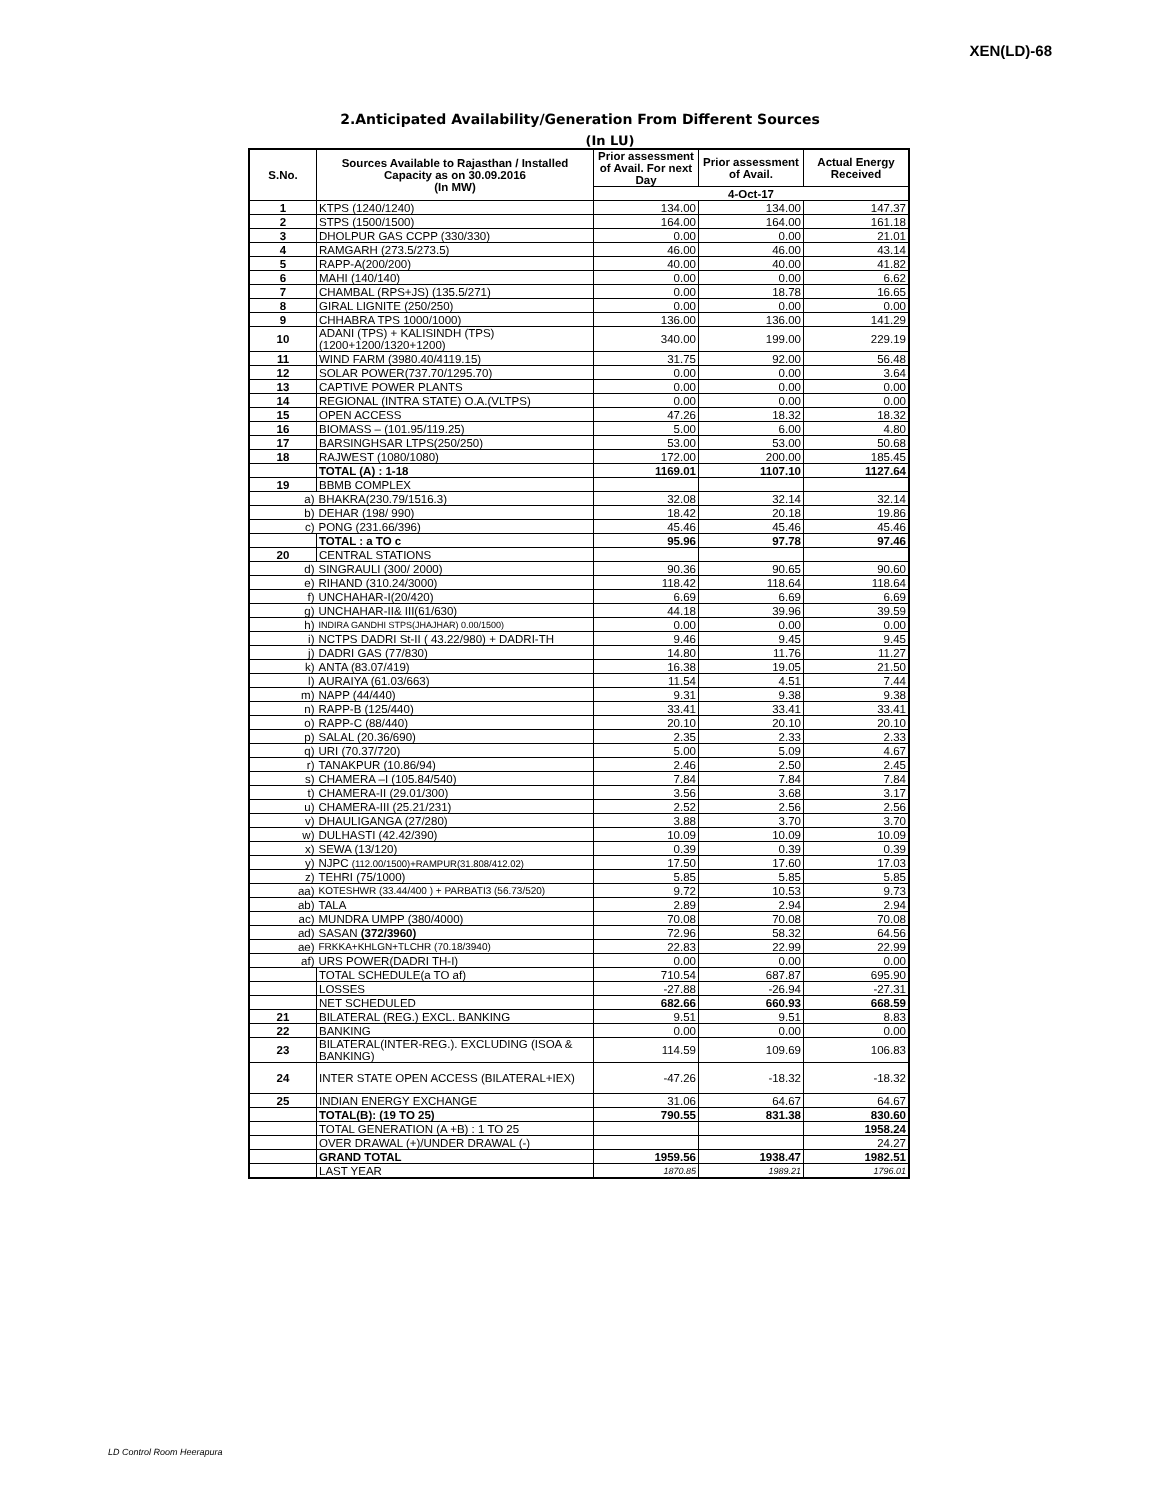XEN(LD)-68
2.Anticipated Availability/Generation From Different Sources
(In LU)
| S.No. | Sources Available to Rajasthan / Installed Capacity as on 30.09.2016 (In MW) | | Prior assessment of Avail. For next Day | Prior assessment of Avail. | Actual Energy Received |
| --- | --- | --- | --- | --- | --- |
| | | | 4-Oct-17 | | |
| 1 | KTPS (1240/1240) | | 134.00 | 134.00 | 147.37 |
| 2 | STPS (1500/1500) | | 164.00 | 164.00 | 161.18 |
| 3 | DHOLPUR GAS CCPP (330/330) | | 0.00 | 0.00 | 21.01 |
| 4 | RAMGARH (273.5/273.5) | | 46.00 | 46.00 | 43.14 |
| 5 | RAPP-A(200/200) | | 40.00 | 40.00 | 41.82 |
| 6 | MAHI (140/140) | | 0.00 | 0.00 | 6.62 |
| 7 | CHAMBAL (RPS+JS) (135.5/271) | | 0.00 | 18.78 | 16.65 |
| 8 | GIRAL LIGNITE (250/250) | | 0.00 | 0.00 | 0.00 |
| 9 | CHHABRA TPS 1000/1000) | | 136.00 | 136.00 | 141.29 |
| 10 | ADANI (TPS) + KALISINDH (TPS) (1200+1200/1320+1200) | | 340.00 | 199.00 | 229.19 |
| 11 | WIND FARM (3980.40/4119.15) | | 31.75 | 92.00 | 56.48 |
| 12 | SOLAR POWER(737.70/1295.70) | | 0.00 | 0.00 | 3.64 |
| 13 | CAPTIVE POWER PLANTS | | 0.00 | 0.00 | 0.00 |
| 14 | REGIONAL (INTRA STATE) O.A.(VLTPS) | | 0.00 | 0.00 | 0.00 |
| 15 | OPEN ACCESS | | 47.26 | 18.32 | 18.32 |
| 16 | BIOMASS – (101.95/119.25) | | 5.00 | 6.00 | 4.80 |
| 17 | BARSINGHSAR LTPS(250/250) | | 53.00 | 53.00 | 50.68 |
| 18 | RAJWEST (1080/1080) | | 172.00 | 200.00 | 185.45 |
| | TOTAL (A) : 1-18 | | 1169.01 | 1107.10 | 1127.64 |
| 19 | BBMB COMPLEX | | | | |
| a) | | BHAKRA(230.79/1516.3) | 32.08 | 32.14 | 32.14 |
| b) | | DEHAR (198/ 990) | 18.42 | 20.18 | 19.86 |
| c) | | PONG (231.66/396) | 45.46 | 45.46 | 45.46 |
| | TOTAL : a TO c | | 95.96 | 97.78 | 97.46 |
| 20 | CENTRAL STATIONS | | | | |
| d) | | SINGRAULI (300/ 2000) | 90.36 | 90.65 | 90.60 |
| e) | | RIHAND (310.24/3000) | 118.42 | 118.64 | 118.64 |
| f) | | UNCHAHAR-I(20/420) | 6.69 | 6.69 | 6.69 |
| g) | | UNCHAHAR-II& III(61/630) | 44.18 | 39.96 | 39.59 |
| h) | | INDIRA GANDHI STPS(JHAJHAR) 0.00/1500) | 0.00 | 0.00 | 0.00 |
| i) | | NCTPS DADRI St-II ( 43.22/980) + DADRI-TH | 9.46 | 9.45 | 9.45 |
| j) | | DADRI GAS (77/830) | 14.80 | 11.76 | 11.27 |
| k) | | ANTA (83.07/419) | 16.38 | 19.05 | 21.50 |
| l) | | AURAIYA (61.03/663) | 11.54 | 4.51 | 7.44 |
| m) | | NAPP (44/440) | 9.31 | 9.38 | 9.38 |
| n) | | RAPP-B (125/440) | 33.41 | 33.41 | 33.41 |
| o) | | RAPP-C (88/440) | 20.10 | 20.10 | 20.10 |
| p) | | SALAL (20.36/690) | 2.35 | 2.33 | 2.33 |
| q) | | URI (70.37/720) | 5.00 | 5.09 | 4.67 |
| r) | | TANAKPUR (10.86/94) | 2.46 | 2.50 | 2.45 |
| s) | | CHAMERA –I (105.84/540) | 7.84 | 7.84 | 7.84 |
| t) | | CHAMERA-II (29.01/300) | 3.56 | 3.68 | 3.17 |
| u) | | CHAMERA-III (25.21/231) | 2.52 | 2.56 | 2.56 |
| v) | | DHAULIGANGA (27/280) | 3.88 | 3.70 | 3.70 |
| w) | | DULHASTI (42.42/390) | 10.09 | 10.09 | 10.09 |
| x) | | SEWA (13/120) | 0.39 | 0.39 | 0.39 |
| y) | | NJPC (112.00/1500)+RAMPUR(31.808/412.02) | 17.50 | 17.60 | 17.03 |
| z) | | TEHRI (75/1000) | 5.85 | 5.85 | 5.85 |
| aa) | | KOTESHWR (33.44/400 ) + PARBATI3 (56.73/520) | 9.72 | 10.53 | 9.73 |
| ab) | | TALA | 2.89 | 2.94 | 2.94 |
| ac) | | MUNDRA UMPP (380/4000) | 70.08 | 70.08 | 70.08 |
| ad) | | SASAN (372/3960) | 72.96 | 58.32 | 64.56 |
| ae) | | FRKKA+KHLGN+TLCHR (70.18/3940) | 22.83 | 22.99 | 22.99 |
| af) | | URS POWER(DADRI TH-I) | 0.00 | 0.00 | 0.00 |
| | TOTAL SCHEDULE(a TO af) | | 710.54 | 687.87 | 695.90 |
| | LOSSES | | -27.88 | -26.94 | -27.31 |
| | NET SCHEDULED | | 682.66 | 660.93 | 668.59 |
| 21 | BILATERAL (REG.) EXCL. BANKING | | 9.51 | 9.51 | 8.83 |
| 22 | BANKING | | 0.00 | 0.00 | 0.00 |
| 23 | BILATERAL(INTER-REG.). EXCLUDING (ISOA & BANKING) | | 114.59 | 109.69 | 106.83 |
| 24 | INTER STATE OPEN ACCESS (BILATERAL+IEX) | | -47.26 | -18.32 | -18.32 |
| 25 | INDIAN ENERGY EXCHANGE | | 31.06 | 64.67 | 64.67 |
| | TOTAL(B): (19 TO 25) | | 790.55 | 831.38 | 830.60 |
| | TOTAL GENERATION (A +B) : 1 TO 25 | | | | 1958.24 |
| | OVER DRAWAL (+)/UNDER DRAWAL (-) | | | | 24.27 |
| | GRAND TOTAL | | 1959.56 | 1938.47 | 1982.51 |
| | LAST YEAR | | 1870.85 | 1989.21 | 1796.01 |
LD Control Room Heerapura